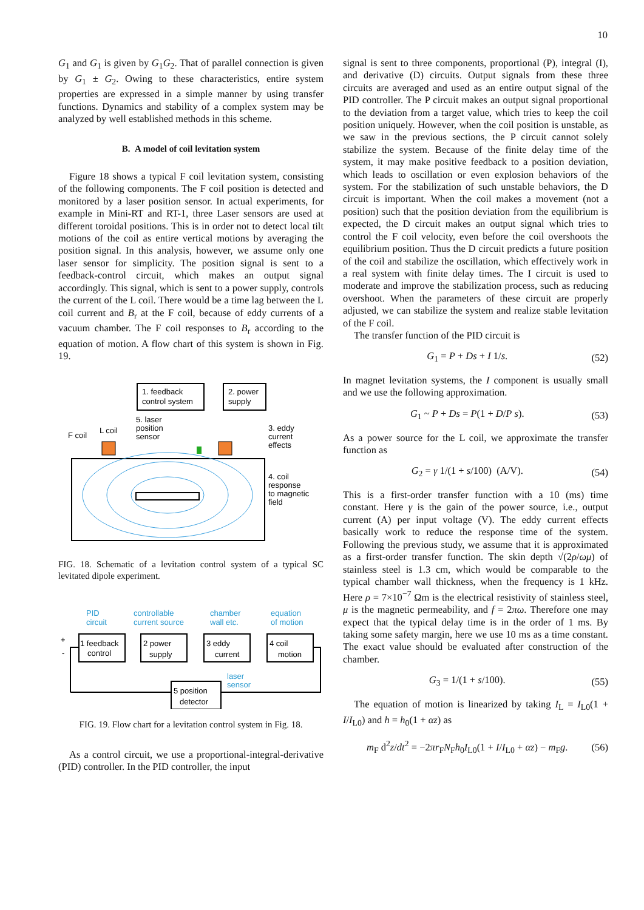10
G<sub>1</sub> and G<sub>1</sub> is given by G<sub>1</sub>G<sub>2</sub>. That of parallel connection is given by G<sub>1</sub> ± G<sub>2</sub>. Owing to these characteristics, entire system properties are expressed in a simple manner by using transfer functions. Dynamics and stability of a complex system may be analyzed by well established methods in this scheme.
B. A model of coil levitation system
Figure 18 shows a typical F coil levitation system, consisting of the following components. The F coil position is detected and monitored by a laser position sensor. In actual experiments, for example in Mini-RT and RT-1, three Laser sensors are used at different toroidal positions. This is in order not to detect local tilt motions of the coil as entire vertical motions by averaging the position signal. In this analysis, however, we assume only one laser sensor for simplicity. The position signal is sent to a feedback-control circuit, which makes an output signal accordingly. This signal, which is sent to a power supply, controls the current of the L coil. There would be a time lag between the L coil current and B<sub>r</sub> at the F coil, because of eddy currents of a vacuum chamber. The F coil responses to B<sub>r</sub> according to the equation of motion. A flow chart of this system is shown in Fig. 19.
1. feedback
control system
2. power
supply
5. laser
position
sensor
F coil
L coil
3. eddy
current
effects
4. coil
response
to magnetic
field
FIG. 18. Schematic of a levitation control system of a typical SC levitated dipole experiment.
PID
circuit
controllable
current source
chamber
wall etc.
equation
of motion
laser
sensor
1 feedback
control
2 power
supply
3 eddy
current
4 coil
motion
5 position
detector
+
-
FIG. 19. Flow chart for a levitation control system in Fig. 18.
As a control circuit, we use a proportional-integral-derivative (PID) controller. In the PID controller, the input
signal is sent to three components, proportional (P), integral (I), and derivative (D) circuits. Output signals from these three circuits are averaged and used as an entire output signal of the PID controller. The P circuit makes an output signal proportional to the deviation from a target value, which tries to keep the coil position uniquely. However, when the coil position is unstable, as we saw in the previous sections, the P circuit cannot solely stabilize the system. Because of the finite delay time of the system, it may make positive feedback to a position deviation, which leads to oscillation or even explosion behaviors of the system. For the stabilization of such unstable behaviors, the D circuit is important. When the coil makes a movement (not a position) such that the position deviation from the equilibrium is expected, the D circuit makes an output signal which tries to control the F coil velocity, even before the coil overshoots the equilibrium position. Thus the D circuit predicts a future position of the coil and stabilize the oscillation, which effectively work in a real system with finite delay times. The I circuit is used to moderate and improve the stabilization process, such as reducing overshoot. When the parameters of these circuit are properly adjusted, we can stabilize the system and realize stable levitation of the F coil.
The transfer function of the PID circuit is
G<sub>1</sub> = P + Ds + I 1/s. (52)
In magnet levitation systems, the I component is usually small and we use the following approximation.
G<sub>1</sub> ~ P + Ds = P(1 + D/P s). (53)
As a power source for the L coil, we approximate the transfer function as
G<sub>2</sub> = γ 1/(1 + s/100) (A/V). (54)
This is a first-order transfer function with a 10 (ms) time constant. Here γ is the gain of the power source, i.e., output current (A) per input voltage (V). The eddy current effects basically work to reduce the response time of the system. Following the previous study, we assume that it is approximated as a first-order transfer function. The skin depth √(2ρ/ωμ) of stainless steel is 1.3 cm, which would be comparable to the typical chamber wall thickness, when the frequency is 1 kHz. Here ρ = 7×10<sup>−7</sup> Ωm is the electrical resistivity of stainless steel, μ is the magnetic permeability, and f = 2πω. Therefore one may expect that the typical delay time is in the order of 1 ms. By taking some safety margin, here we use 10 ms as a time constant. The exact value should be evaluated after construction of the chamber.
G<sub>3</sub> = 1/(1 + s/100). (55)
The equation of motion is linearized by taking I<sub>L</sub> = I<sub>L0</sub>(1 + I/I<sub>L0</sub>) and h = h<sub>0</sub>(1 + αz) as
m<sub>F</sub> d<sup>2</sup>z/dt<sup>2</sup> = −2πr<sub>F</sub>N<sub>F</sub>h<sub>0</sub>I<sub>L0</sub>(1 + I/I<sub>L0</sub> + αz) − m<sub>F</sub>g. (56)